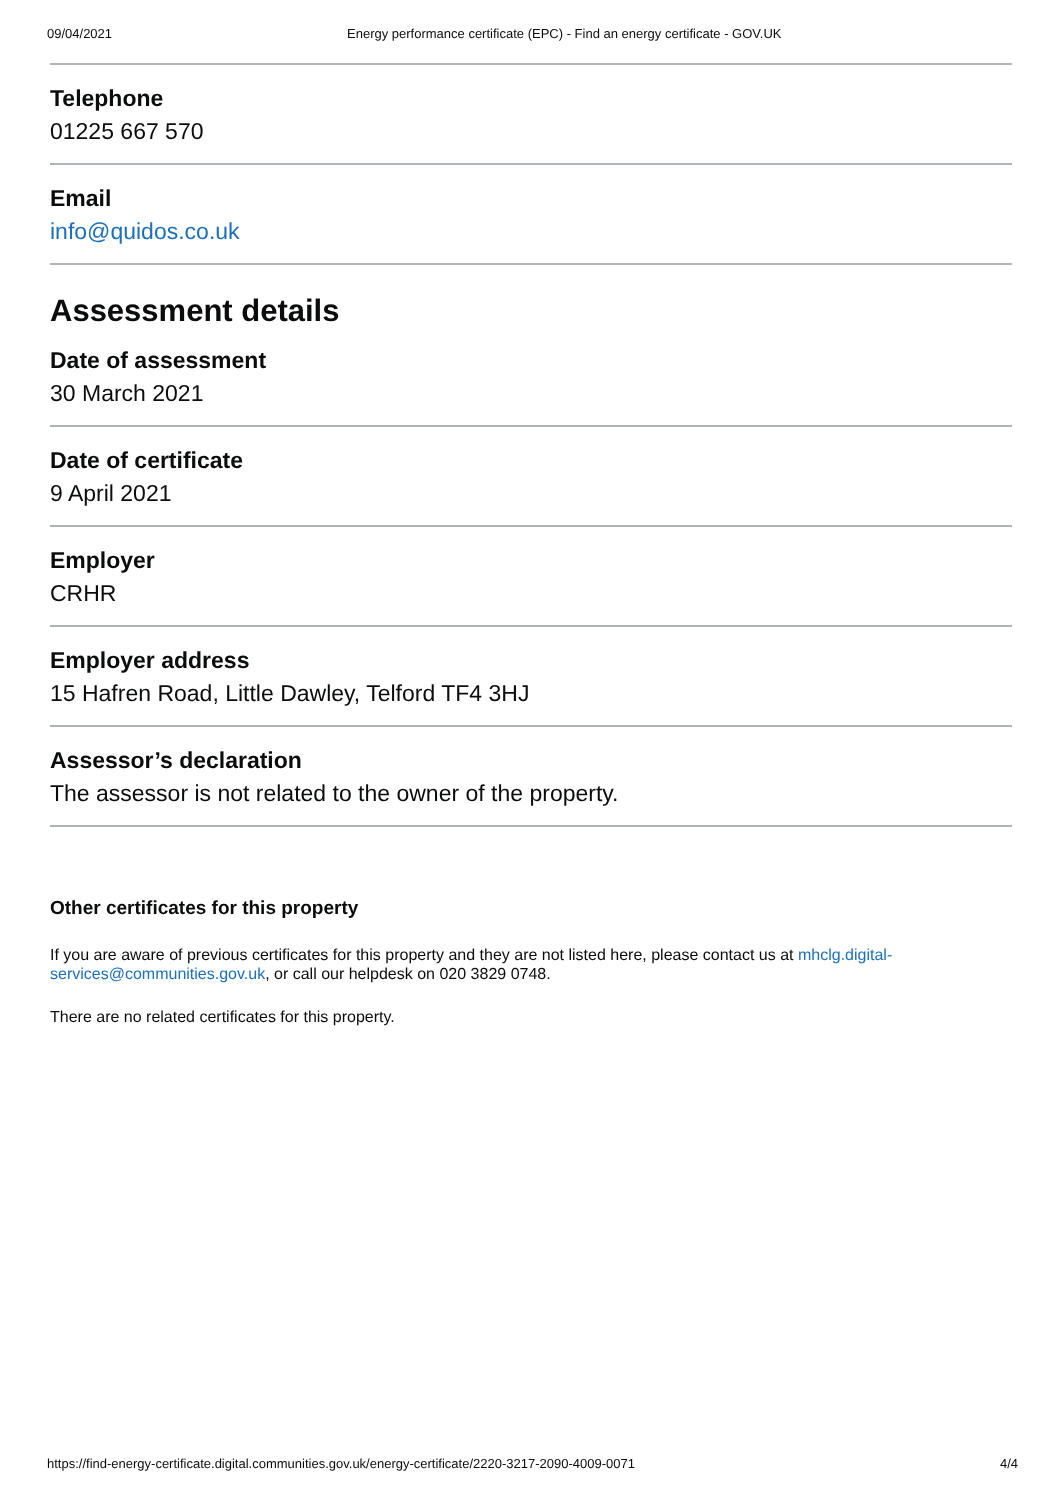09/04/2021 Energy performance certificate (EPC) - Find an energy certificate - GOV.UK
Telephone
01225 667 570
Email
info@quidos.co.uk
Assessment details
Date of assessment
30 March 2021
Date of certificate
9 April 2021
Employer
CRHR
Employer address
15 Hafren Road, Little Dawley, Telford TF4 3HJ
Assessor’s declaration
The assessor is not related to the owner of the property.
Other certificates for this property
If you are aware of previous certificates for this property and they are not listed here, please contact us at mhclg.digital-services@communities.gov.uk, or call our helpdesk on 020 3829 0748.
There are no related certificates for this property.
https://find-energy-certificate.digital.communities.gov.uk/energy-certificate/2220-3217-2090-4009-0071 4/4